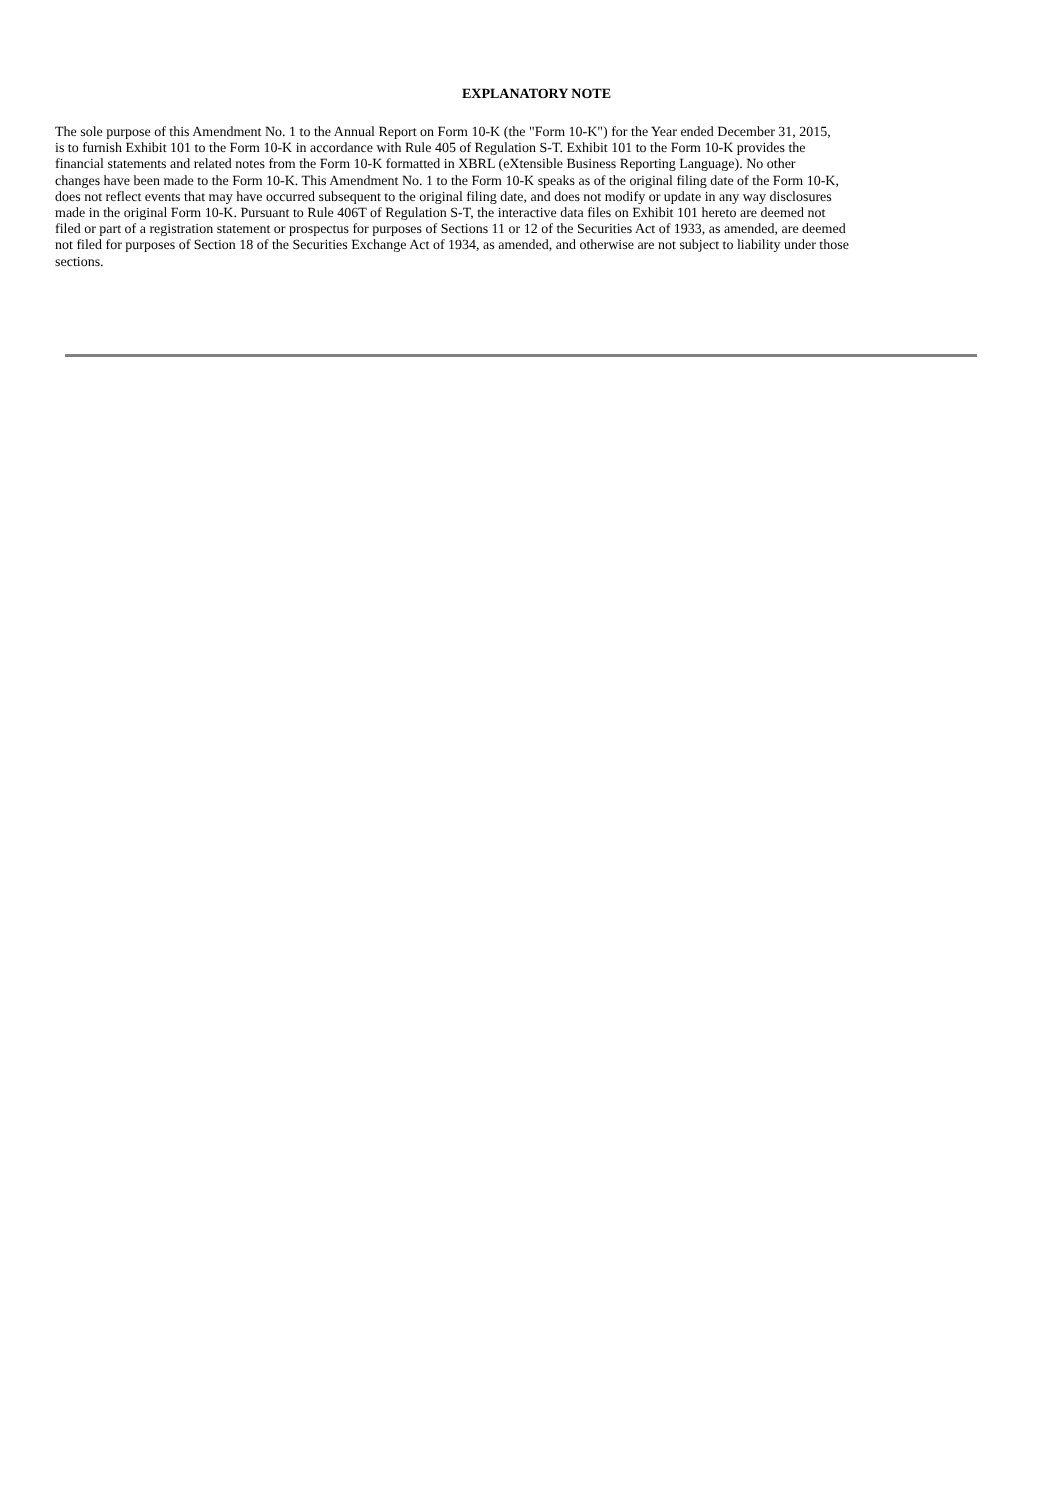EXPLANATORY NOTE
The sole purpose of this Amendment No. 1 to the Annual Report on Form 10-K (the "Form 10-K") for the Year ended December 31, 2015, is to furnish Exhibit 101 to the Form 10-K in accordance with Rule 405 of Regulation S-T. Exhibit 101 to the Form 10-K provides the financial statements and related notes from the Form 10-K formatted in XBRL (eXtensible Business Reporting Language). No other changes have been made to the Form 10-K. This Amendment No. 1 to the Form 10-K speaks as of the original filing date of the Form 10-K, does not reflect events that may have occurred subsequent to the original filing date, and does not modify or update in any way disclosures made in the original Form 10-K. Pursuant to Rule 406T of Regulation S-T, the interactive data files on Exhibit 101 hereto are deemed not filed or part of a registration statement or prospectus for purposes of Sections 11 or 12 of the Securities Act of 1933, as amended, are deemed not filed for purposes of Section 18 of the Securities Exchange Act of 1934, as amended, and otherwise are not subject to liability under those sections.